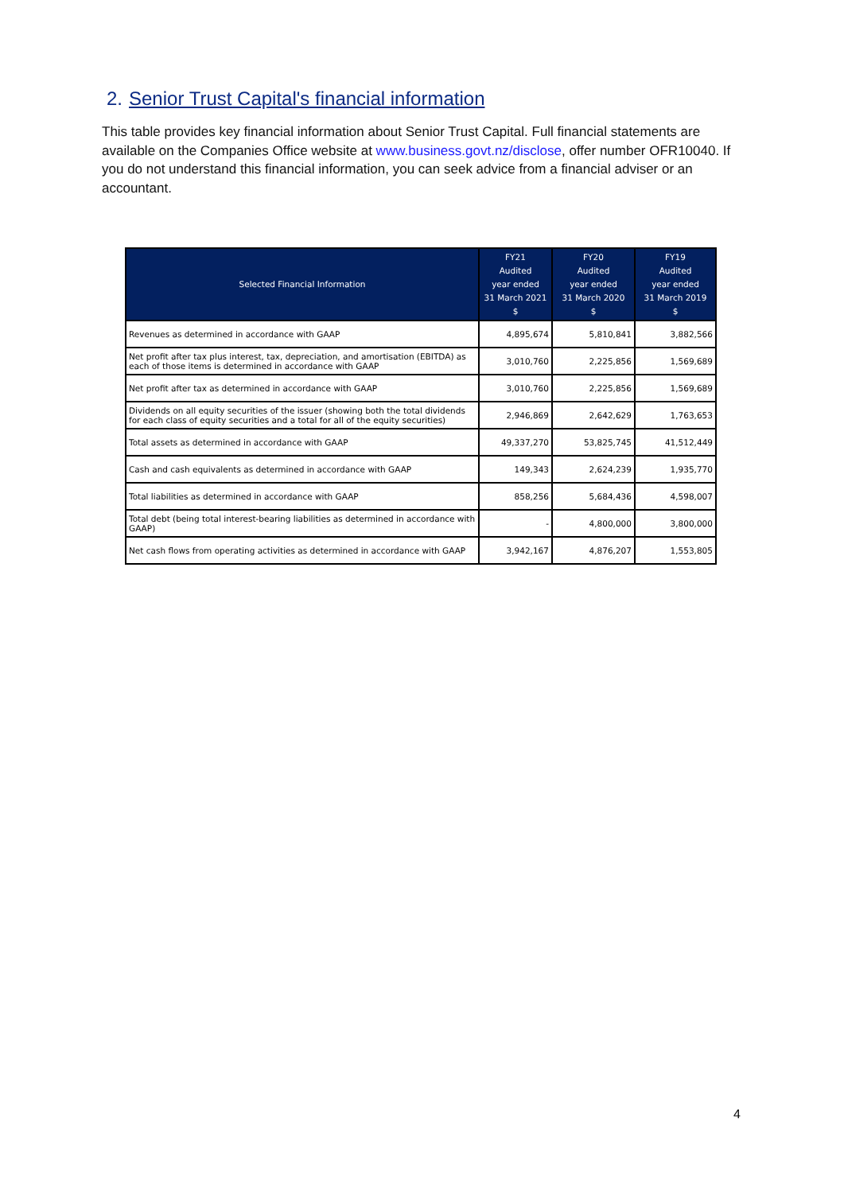2. Senior Trust Capital's financial information
This table provides key financial information about Senior Trust Capital. Full financial statements are available on the Companies Office website at www.business.govt.nz/disclose, offer number OFR10040. If you do not understand this financial information, you can seek advice from a financial adviser or an accountant.
| Selected Financial Information | FY21 Audited year ended 31 March 2021 $ | FY20 Audited year ended 31 March 2020 $ | FY19 Audited year ended 31 March 2019 $ |
| --- | --- | --- | --- |
| Revenues as determined in accordance with GAAP | 4,895,674 | 5,810,841 | 3,882,566 |
| Net profit after tax plus interest, tax, depreciation, and amortisation (EBITDA) as each of those items is determined in accordance with GAAP | 3,010,760 | 2,225,856 | 1,569,689 |
| Net profit after tax as determined in accordance with GAAP | 3,010,760 | 2,225,856 | 1,569,689 |
| Dividends on all equity securities of the issuer (showing both the total dividends for each class of equity securities and a total for all of the equity securities) | 2,946,869 | 2,642,629 | 1,763,653 |
| Total assets as determined in accordance with GAAP | 49,337,270 | 53,825,745 | 41,512,449 |
| Cash and cash equivalents as determined in accordance with GAAP | 149,343 | 2,624,239 | 1,935,770 |
| Total liabilities as determined in accordance with GAAP | 858,256 | 5,684,436 | 4,598,007 |
| Total debt (being total interest-bearing liabilities as determined in accordance with GAAP) | - | 4,800,000 | 3,800,000 |
| Net cash flows from operating activities as determined in accordance with GAAP | 3,942,167 | 4,876,207 | 1,553,805 |
4